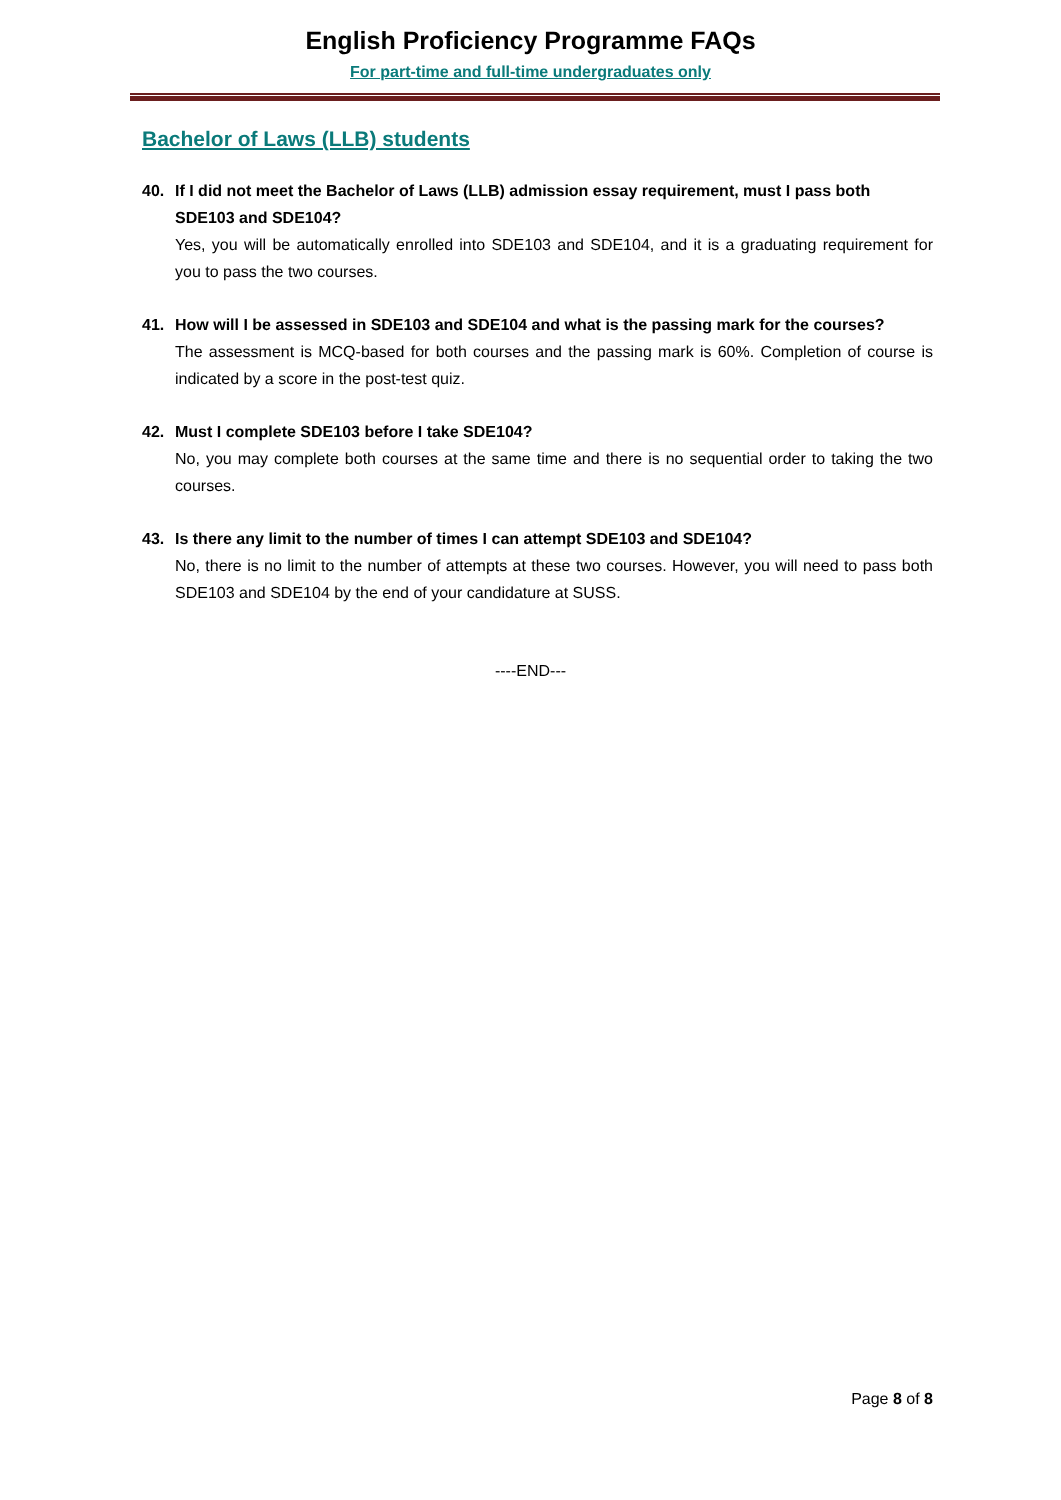English Proficiency Programme FAQs
For part-time and full-time undergraduates only
Bachelor of Laws (LLB) students
40. If I did not meet the Bachelor of Laws (LLB) admission essay requirement, must I pass both SDE103 and SDE104?
Yes, you will be automatically enrolled into SDE103 and SDE104, and it is a graduating requirement for you to pass the two courses.
41. How will I be assessed in SDE103 and SDE104 and what is the passing mark for the courses?
The assessment is MCQ-based for both courses and the passing mark is 60%. Completion of course is indicated by a score in the post-test quiz.
42. Must I complete SDE103 before I take SDE104?
No, you may complete both courses at the same time and there is no sequential order to taking the two courses.
43. Is there any limit to the number of times I can attempt SDE103 and SDE104?
No, there is no limit to the number of attempts at these two courses. However, you will need to pass both SDE103 and SDE104 by the end of your candidature at SUSS.
----END---
Page 8 of 8